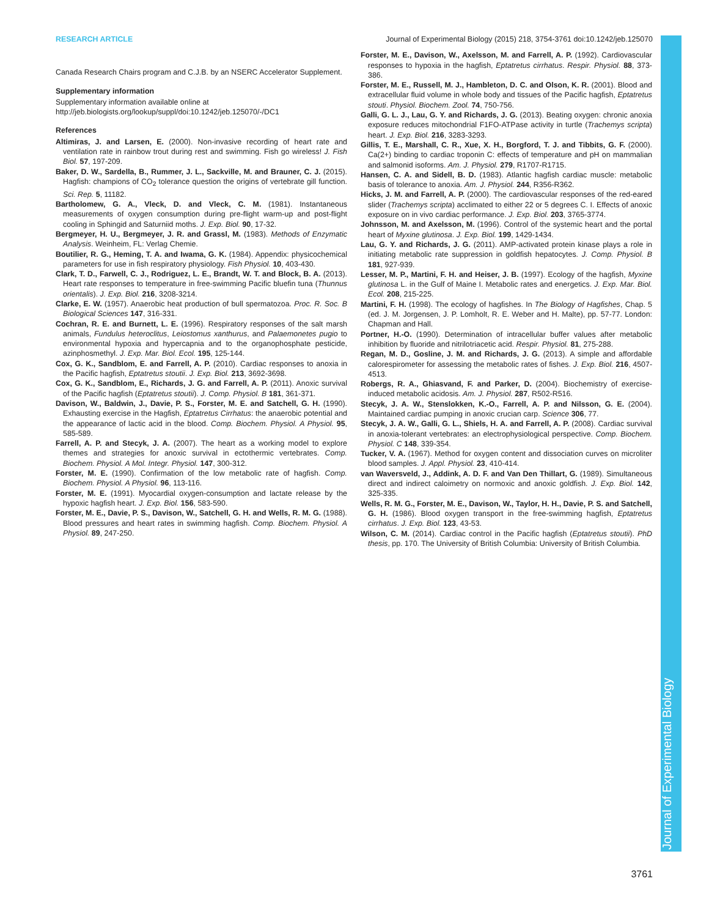Journal of Experimental Biology
RESEARCH ARTICLE Journal of Experimental Biology (2015) 218, 3754-3761 doi:10.1242/jeb.125070
Canada Research Chairs program and C.J.B. by an NSERC Accelerator Supplement.
Supplementary information
Supplementary information available online at
http://jeb.biologists.org/lookup/suppl/doi:10.1242/jeb.125070/-/DC1
References
Altimiras, J. and Larsen, E. (2000). Non-invasive recording of heart rate and ventilation rate in rainbow trout during rest and swimming. Fish go wireless! J. Fish Biol. 57, 197-209.
Baker, D. W., Sardella, B., Rummer, J. L., Sackville, M. and Brauner, C. J. (2015). Hagfish: champions of CO<sub>2</sub> tolerance question the origins of vertebrate gill function. Sci. Rep. 5, 11182.
Bartholomew, G. A., Vleck, D. and Vleck, C. M. (1981). Instantaneous measurements of oxygen consumption during pre-flight warm-up and post-flight cooling in Sphingid and Saturniid moths. J. Exp. Biol. 90, 17-32.
Bergmeyer, H. U., Bergmeyer, J. R. and Grassl, M. (1983). Methods of Enzymatic Analysis. Weinheim, FL: Verlag Chemie.
Boutilier, R. G., Heming, T. A. and Iwama, G. K. (1984). Appendix: physicochemical parameters for use in fish respiratory physiology. Fish Physiol. 10, 403-430.
Clark, T. D., Farwell, C. J., Rodriguez, L. E., Brandt, W. T. and Block, B. A. (2013). Heart rate responses to temperature in free-swimming Pacific bluefin tuna (Thunnus orientalis). J. Exp. Biol. 216, 3208-3214.
Clarke, E. W. (1957). Anaerobic heat production of bull spermatozoa. Proc. R. Soc. B Biological Sciences 147, 316-331.
Cochran, R. E. and Burnett, L. E. (1996). Respiratory responses of the salt marsh animals, Fundulus heteroclitus, Leiostomus xanthurus, and Palaemonetes pugio to environmental hypoxia and hypercapnia and to the organophosphate pesticide, azinphosmethyl. J. Exp. Mar. Biol. Ecol. 195, 125-144.
Cox, G. K., Sandblom, E. and Farrell, A. P. (2010). Cardiac responses to anoxia in the Pacific hagfish, Eptatretus stoutii. J. Exp. Biol. 213, 3692-3698.
Cox, G. K., Sandblom, E., Richards, J. G. and Farrell, A. P. (2011). Anoxic survival of the Pacific hagfish (Eptatretus stoutii). J. Comp. Physiol. B 181, 361-371.
Davison, W., Baldwin, J., Davie, P. S., Forster, M. E. and Satchell, G. H. (1990). Exhausting exercise in the Hagfish, Eptatretus Cirrhatus: the anaerobic potential and the appearance of lactic acid in the blood. Comp. Biochem. Physiol. A Physiol. 95, 585-589.
Farrell, A. P. and Stecyk, J. A. (2007). The heart as a working model to explore themes and strategies for anoxic survival in ectothermic vertebrates. Comp. Biochem. Physiol. A Mol. Integr. Physiol. 147, 300-312.
Forster, M. E. (1990). Confirmation of the low metabolic rate of hagfish. Comp. Biochem. Physiol. A Physiol. 96, 113-116.
Forster, M. E. (1991). Myocardial oxygen-consumption and lactate release by the hypoxic hagfish heart. J. Exp. Biol. 156, 583-590.
Forster, M. E., Davie, P. S., Davison, W., Satchell, G. H. and Wells, R. M. G. (1988). Blood pressures and heart rates in swimming hagfish. Comp. Biochem. Physiol. A Physiol. 89, 247-250.
Forster, M. E., Davison, W., Axelsson, M. and Farrell, A. P. (1992). Cardiovascular responses to hypoxia in the hagfish, Eptatretus cirrhatus. Respir. Physiol. 88, 373-386.
Forster, M. E., Russell, M. J., Hambleton, D. C. and Olson, K. R. (2001). Blood and extracellular fluid volume in whole body and tissues of the Pacific hagfish, Eptatretus stouti. Physiol. Biochem. Zool. 74, 750-756.
Galli, G. L. J., Lau, G. Y. and Richards, J. G. (2013). Beating oxygen: chronic anoxia exposure reduces mitochondrial F1FO-ATPase activity in turtle (Trachemys scripta) heart. J. Exp. Biol. 216, 3283-3293.
Gillis, T. E., Marshall, C. R., Xue, X. H., Borgford, T. J. and Tibbits, G. F. (2000). Ca(2+) binding to cardiac troponin C: effects of temperature and pH on mammalian and salmonid isoforms. Am. J. Physiol. 279, R1707-R1715.
Hansen, C. A. and Sidell, B. D. (1983). Atlantic hagfish cardiac muscle: metabolic basis of tolerance to anoxia. Am. J. Physiol. 244, R356-R362.
Hicks, J. M. and Farrell, A. P. (2000). The cardiovascular responses of the red-eared slider (Trachemys scripta) acclimated to either 22 or 5 degrees C. I. Effects of anoxic exposure on in vivo cardiac performance. J. Exp. Biol. 203, 3765-3774.
Johnsson, M. and Axelsson, M. (1996). Control of the systemic heart and the portal heart of Myxine glutinosa. J. Exp. Biol. 199, 1429-1434.
Lau, G. Y. and Richards, J. G. (2011). AMP-activated protein kinase plays a role in initiating metabolic rate suppression in goldfish hepatocytes. J. Comp. Physiol. B 181, 927-939.
Lesser, M. P., Martini, F. H. and Heiser, J. B. (1997). Ecology of the hagfish, Myxine glutinosa L. in the Gulf of Maine I. Metabolic rates and energetics. J. Exp. Mar. Biol. Ecol. 208, 215-225.
Martini, F. H. (1998). The ecology of hagfishes. In The Biology of Hagfishes, Chap. 5 (ed. J. M. Jorgensen, J. P. Lomholt, R. E. Weber and H. Malte), pp. 57-77. London: Chapman and Hall.
Portner, H.-O. (1990). Determination of intracellular buffer values after metabolic inhibition by fluoride and nitrilotriacetic acid. Respir. Physiol. 81, 275-288.
Regan, M. D., Gosline, J. M. and Richards, J. G. (2013). A simple and affordable calorespirometer for assessing the metabolic rates of fishes. J. Exp. Biol. 216, 4507-4513.
Robergs, R. A., Ghiasvand, F. and Parker, D. (2004). Biochemistry of exercise-induced metabolic acidosis. Am. J. Physiol. 287, R502-R516.
Stecyk, J. A. W., Stenslokken, K.-O., Farrell, A. P. and Nilsson, G. E. (2004). Maintained cardiac pumping in anoxic crucian carp. Science 306, 77.
Stecyk, J. A. W., Galli, G. L., Shiels, H. A. and Farrell, A. P. (2008). Cardiac survival in anoxia-tolerant vertebrates: an electrophysiological perspective. Comp. Biochem. Physiol. C 148, 339-354.
Tucker, V. A. (1967). Method for oxygen content and dissociation curves on microliter blood samples. J. Appl. Physiol. 23, 410-414.
van Waversveld, J., Addink, A. D. F. and Van Den Thillart, G. (1989). Simultaneous direct and indirect caloimetry on normoxic and anoxic goldfish. J. Exp. Biol. 142, 325-335.
Wells, R. M. G., Forster, M. E., Davison, W., Taylor, H. H., Davie, P. S. and Satchell, G. H. (1986). Blood oxygen transport in the free-swimming hagfish, Eptatretus cirrhatus. J. Exp. Biol. 123, 43-53.
Wilson, C. M. (2014). Cardiac control in the Pacific hagfish (Eptatretus stoutii). PhD thesis, pp. 170. The University of British Columbia: University of British Columbia.
3761